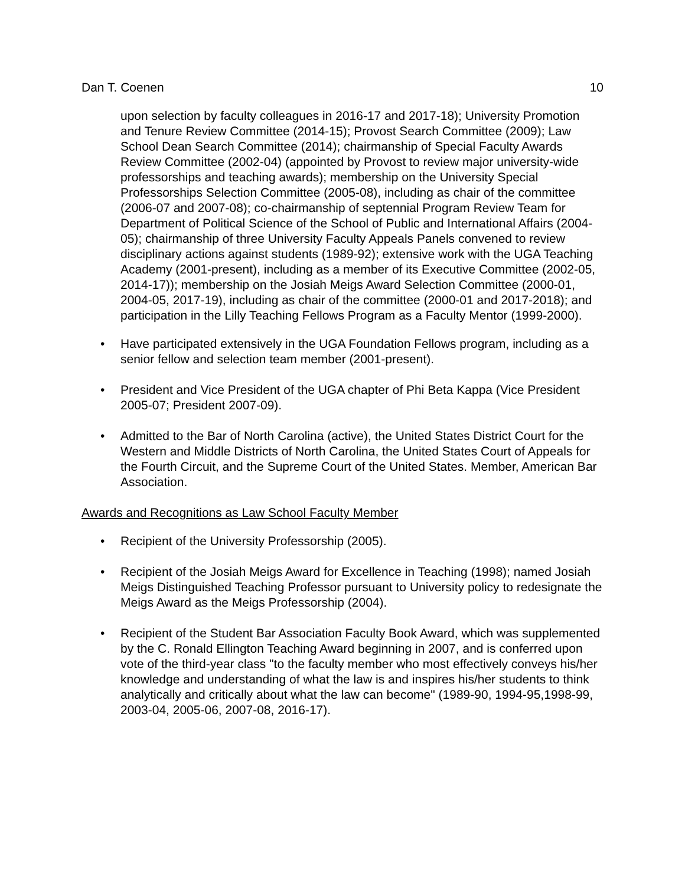Dan T. Coenen 10
upon selection by faculty colleagues in 2016-17 and 2017-18); University Promotion and Tenure Review Committee (2014-15); Provost Search Committee (2009); Law School Dean Search Committee (2014); chairmanship of Special Faculty Awards Review Committee (2002-04) (appointed by Provost to review major university-wide professorships and teaching awards); membership on the University Special Professorships Selection Committee (2005-08), including as chair of the committee (2006-07 and 2007-08); co-chairmanship of septennial Program Review Team for Department of Political Science of the School of Public and International Affairs (2004-05); chairmanship of three University Faculty Appeals Panels convened to review disciplinary actions against students (1989-92); extensive work with the UGA Teaching Academy (2001-present), including as a member of its Executive Committee (2002-05, 2014-17)); membership on the Josiah Meigs Award Selection Committee (2000-01, 2004-05, 2017-19), including as chair of the committee (2000-01 and 2017-2018); and participation in the Lilly Teaching Fellows Program as a Faculty Mentor (1999-2000).
• Have participated extensively in the UGA Foundation Fellows program, including as a senior fellow and selection team member (2001-present).
• President and Vice President of the UGA chapter of Phi Beta Kappa (Vice President 2005-07; President 2007-09).
• Admitted to the Bar of North Carolina (active), the United States District Court for the Western and Middle Districts of North Carolina, the United States Court of Appeals for the Fourth Circuit, and the Supreme Court of the United States. Member, American Bar Association.
Awards and Recognitions as Law School Faculty Member
• Recipient of the University Professorship (2005).
• Recipient of the Josiah Meigs Award for Excellence in Teaching (1998); named Josiah Meigs Distinguished Teaching Professor pursuant to University policy to redesignate the Meigs Award as the Meigs Professorship (2004).
• Recipient of the Student Bar Association Faculty Book Award, which was supplemented by the C. Ronald Ellington Teaching Award beginning in 2007, and is conferred upon vote of the third-year class "to the faculty member who most effectively conveys his/her knowledge and understanding of what the law is and inspires his/her students to think analytically and critically about what the law can become" (1989-90, 1994-95,1998-99, 2003-04, 2005-06, 2007-08, 2016-17).